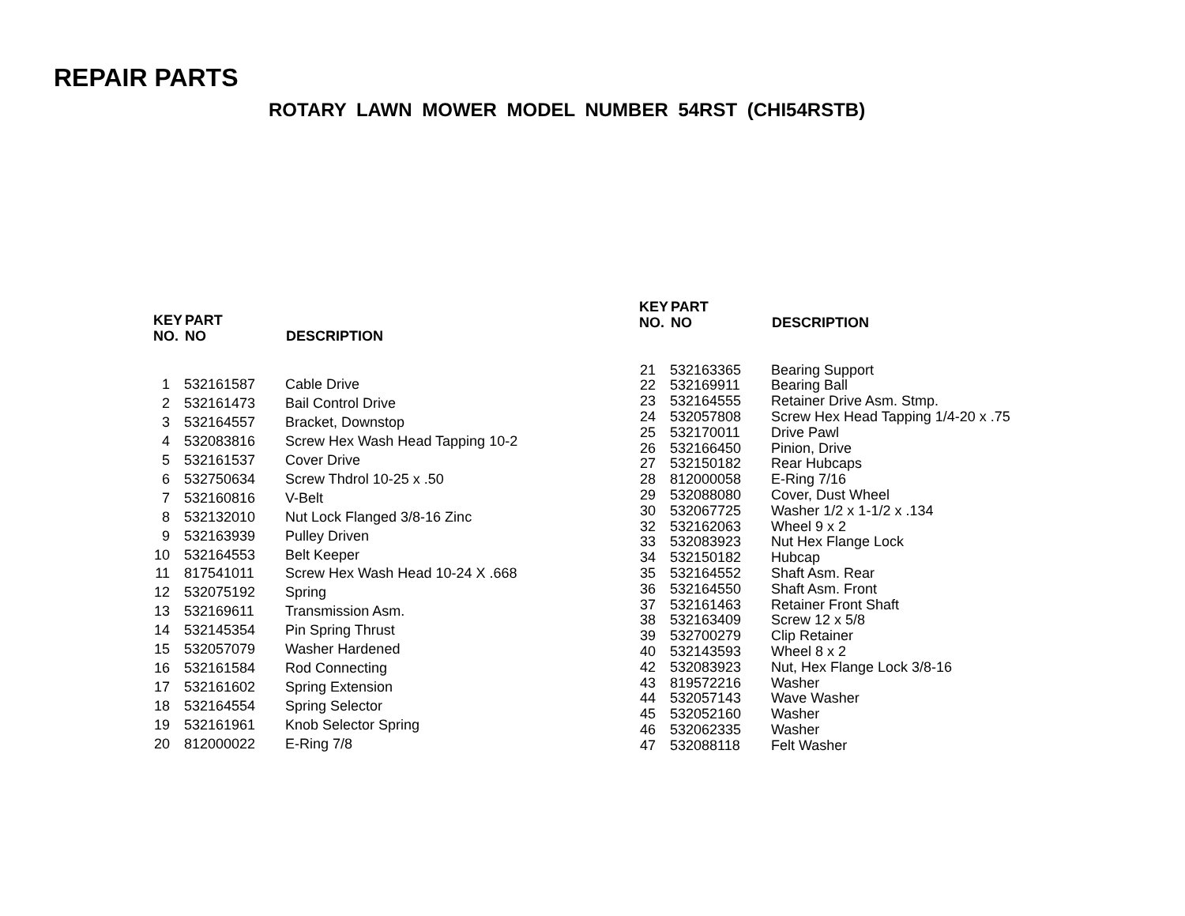REPAIR PARTS
ROTARY LAWN MOWER MODEL NUMBER 54RST (CHI54RSTB)
| KEY NO. | PART NO | DESCRIPTION |
| --- | --- | --- |
| 1 | 532161587 | Cable Drive |
| 2 | 532161473 | Bail Control Drive |
| 3 | 532164557 | Bracket, Downstop |
| 4 | 532083816 | Screw Hex Wash Head Tapping 10-2 |
| 5 | 532161537 | Cover Drive |
| 6 | 532750634 | Screw Thdrol 10-25 x .50 |
| 7 | 532160816 | V-Belt |
| 8 | 532132010 | Nut Lock Flanged 3/8-16 Zinc |
| 9 | 532163939 | Pulley Driven |
| 10 | 532164553 | Belt Keeper |
| 11 | 817541011 | Screw Hex Wash Head 10-24 X .668 |
| 12 | 532075192 | Spring |
| 13 | 532169611 | Transmission Asm. |
| 14 | 532145354 | Pin Spring Thrust |
| 15 | 532057079 | Washer Hardened |
| 16 | 532161584 | Rod Connecting |
| 17 | 532161602 | Spring Extension |
| 18 | 532164554 | Spring Selector |
| 19 | 532161961 | Knob Selector Spring |
| 20 | 812000022 | E-Ring 7/8 |
| KEY NO. | PART NO | DESCRIPTION |
| --- | --- | --- |
| 21 | 532163365 | Bearing Support |
| 22 | 532169911 | Bearing Ball |
| 23 | 532164555 | Retainer Drive Asm. Stmp. |
| 24 | 532057808 | Screw Hex Head Tapping 1/4-20 x .75 |
| 25 | 532170011 | Drive Pawl |
| 26 | 532166450 | Pinion, Drive |
| 27 | 532150182 | Rear Hubcaps |
| 28 | 812000058 | E-Ring 7/16 |
| 29 | 532088080 | Cover, Dust Wheel |
| 30 | 532067725 | Washer 1/2 x 1-1/2 x .134 |
| 32 | 532162063 | Wheel 9 x 2 |
| 33 | 532083923 | Nut Hex Flange Lock |
| 34 | 532150182 | Hubcap |
| 35 | 532164552 | Shaft Asm. Rear |
| 36 | 532164550 | Shaft Asm. Front |
| 37 | 532161463 | Retainer Front Shaft |
| 38 | 532163409 | Screw 12 x 5/8 |
| 39 | 532700279 | Clip Retainer |
| 40 | 532143593 | Wheel 8 x 2 |
| 42 | 532083923 | Nut, Hex Flange Lock 3/8-16 |
| 43 | 819572216 | Washer |
| 44 | 532057143 | Wave Washer |
| 45 | 532052160 | Washer |
| 46 | 532062335 | Washer |
| 47 | 532088118 | Felt Washer |